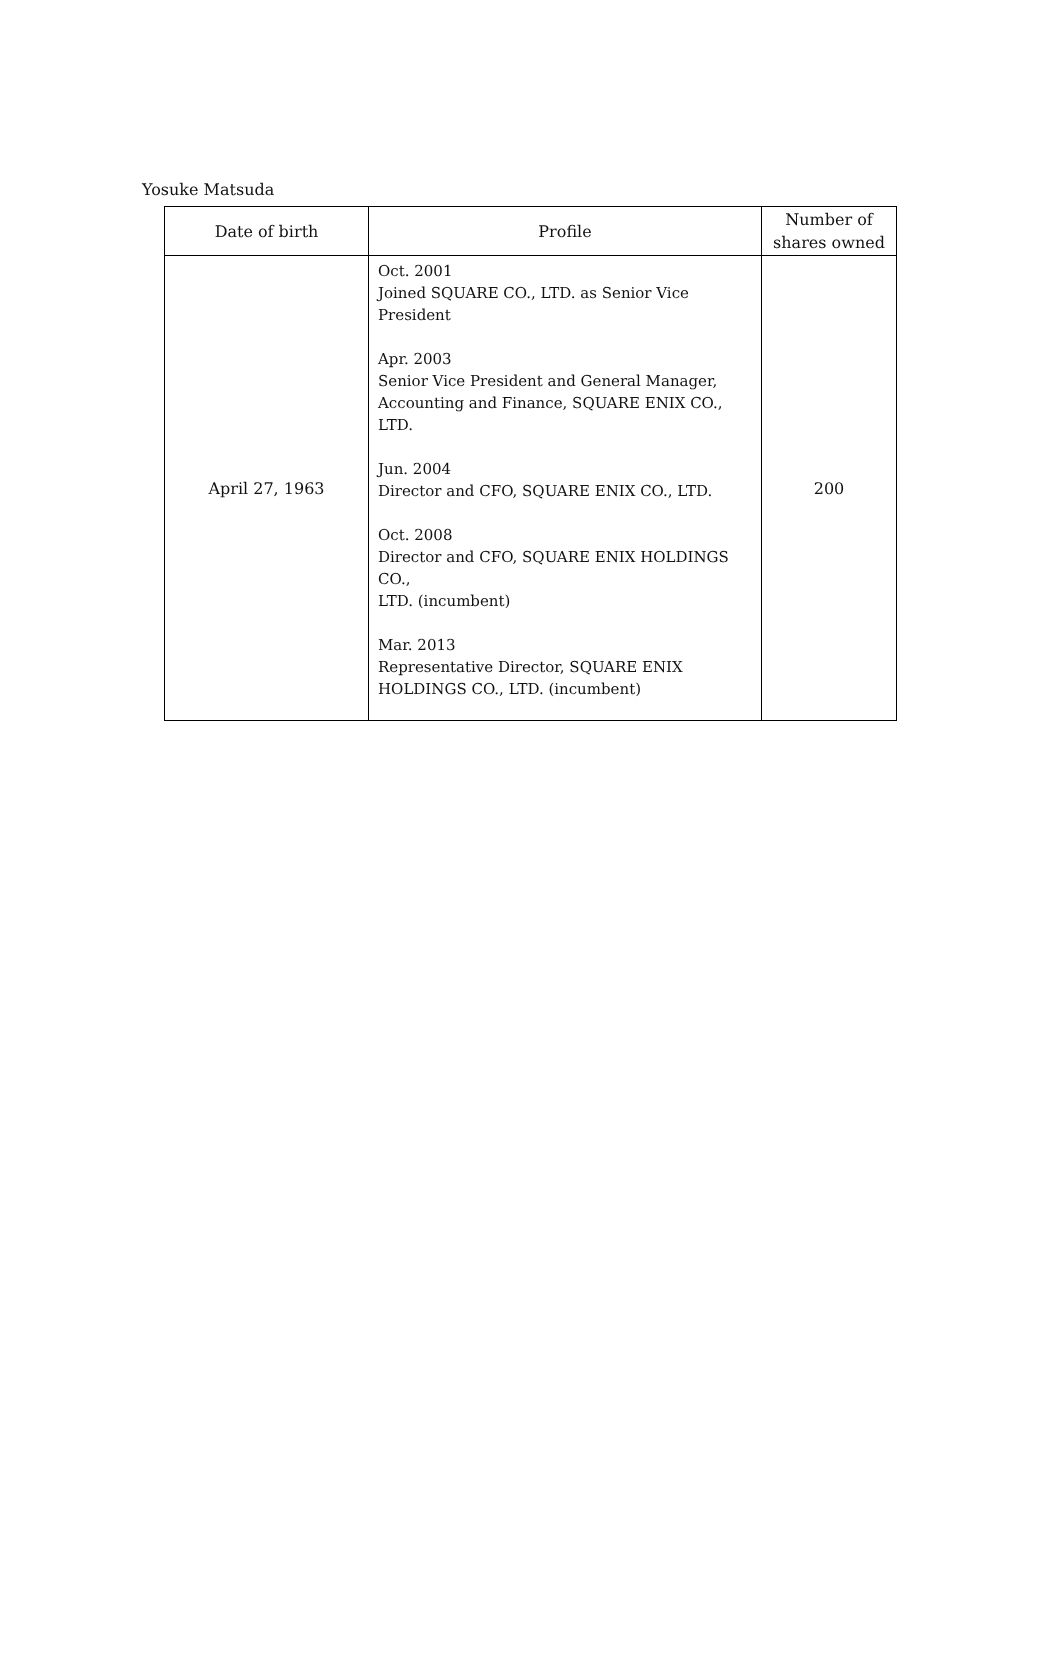Yosuke Matsuda
| Date of birth | Profile | Number of shares owned |
| --- | --- | --- |
| April 27, 1963 | Oct. 2001 Joined SQUARE CO., LTD. as Senior Vice President Apr. 2003 Senior Vice President and General Manager, Accounting and Finance, SQUARE ENIX CO., LTD. Jun. 2004 Director and CFO, SQUARE ENIX CO., LTD. Oct. 2008 Director and CFO, SQUARE ENIX HOLDINGS CO., LTD. (incumbent) Mar. 2013 Representative Director, SQUARE ENIX HOLDINGS CO., LTD. (incumbent) | 200 |